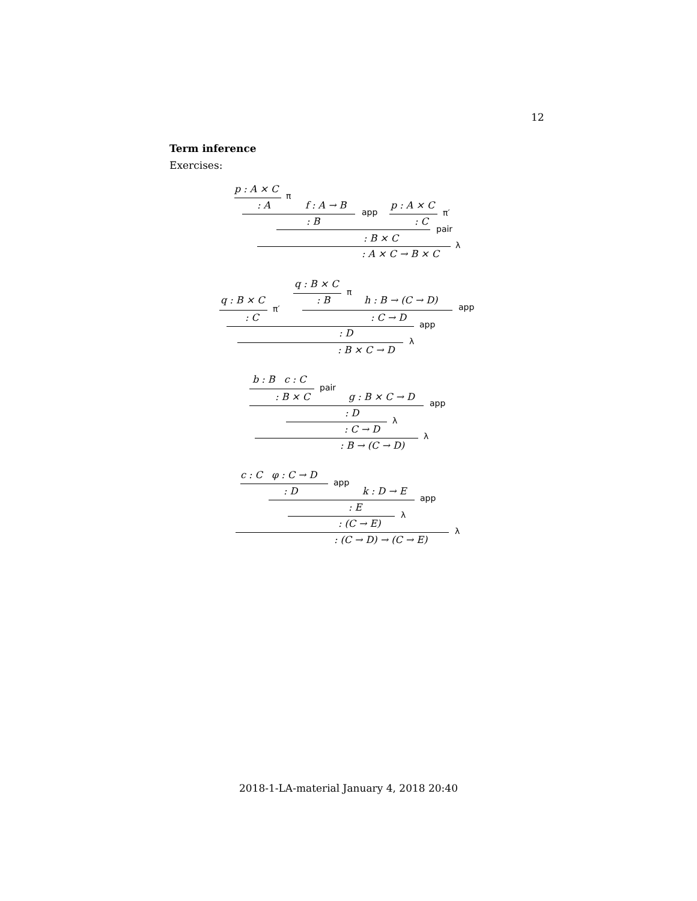12
Term inference
Exercises:
p : A × C
π
: A f : A → B
app
p : A × C
π′
: B : C
pair
: B × C
λ
: A × C → B × C
q : B × C
π
q : B × C : B h : B → (C → D)
app
π′
: C : C → D
app
: D
λ
: B × C → D
b : B c : C
pair
: B × C g : B × C → D
app
: D
λ
: C → D
λ
: B → (C → D)
c : C φ : C → D
app
: D k : D → E
app
: E
λ
: (C → E)
λ
: (C → D) → (C → E)
2018-1-LA-material January 4, 2018 20:40